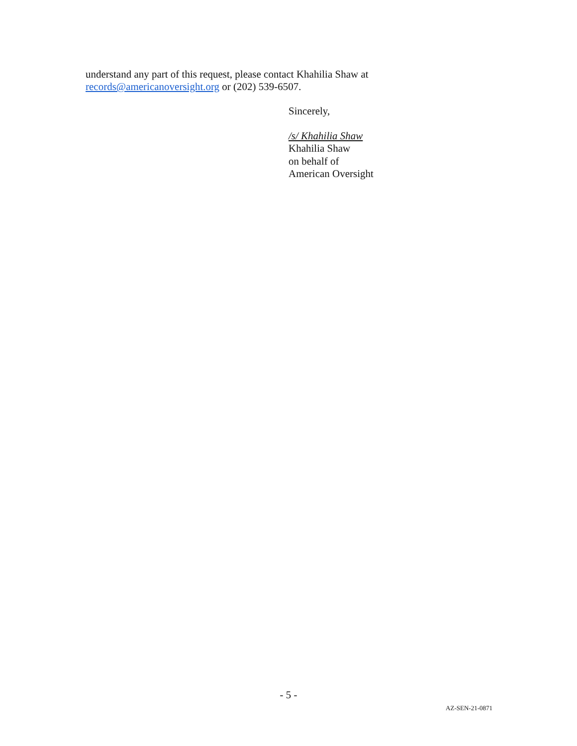understand any part of this request, please contact Khahilia Shaw at
records@americanoversight.org or (202) 539-6507.
Sincerely,
/s/ Khahilia Shaw
Khahilia Shaw
on behalf of
American Oversight
- 5 -
AZ-SEN-21-0871